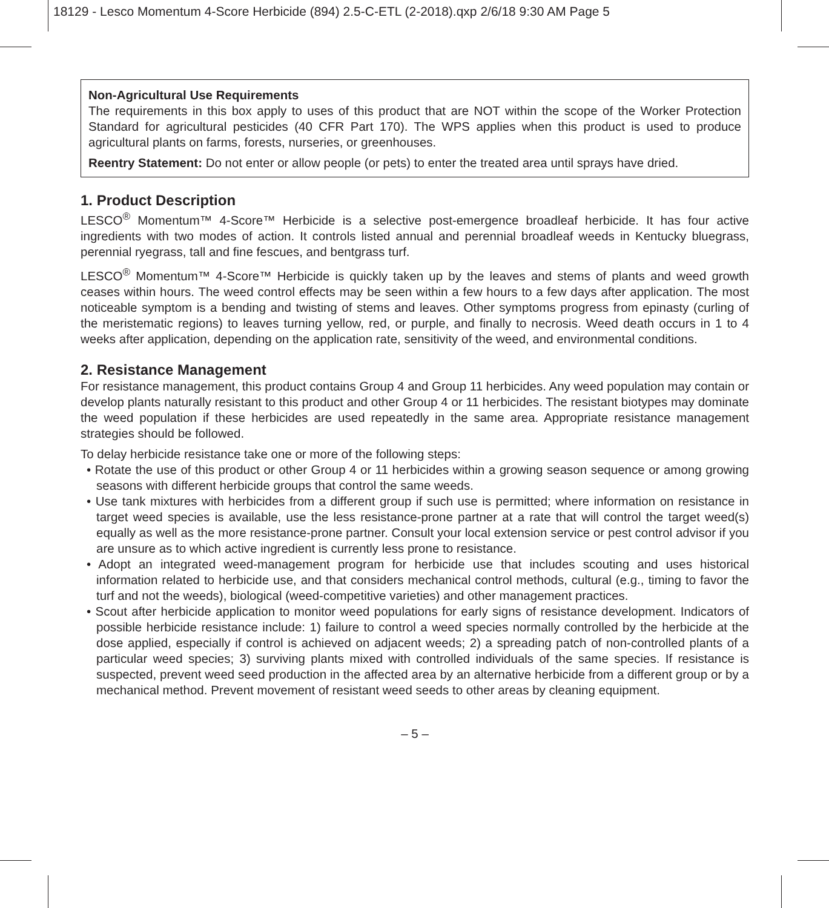18129 - Lesco Momentum 4-Score Herbicide (894) 2.5-C-ETL (2-2018).qxp 2/6/18 9:30 AM Page 5
Non-Agricultural Use Requirements
The requirements in this box apply to uses of this product that are NOT within the scope of the Worker Protection Standard for agricultural pesticides (40 CFR Part 170). The WPS applies when this product is used to produce agricultural plants on farms, forests, nurseries, or greenhouses.
Reentry Statement: Do not enter or allow people (or pets) to enter the treated area until sprays have dried.
1. Product Description
LESCO<sup>®</sup> Momentum™ 4-Score™ Herbicide is a selective post-emergence broadleaf herbicide. It has four active ingredients with two modes of action. It controls listed annual and perennial broadleaf weeds in Kentucky bluegrass, perennial ryegrass, tall and fine fescues, and bentgrass turf.
LESCO<sup>®</sup> Momentum™ 4-Score™ Herbicide is quickly taken up by the leaves and stems of plants and weed growth ceases within hours. The weed control effects may be seen within a few hours to a few days after application. The most noticeable symptom is a bending and twisting of stems and leaves. Other symptoms progress from epinasty (curling of the meristematic regions) to leaves turning yellow, red, or purple, and finally to necrosis. Weed death occurs in 1 to 4 weeks after application, depending on the application rate, sensitivity of the weed, and environmental conditions.
2. Resistance Management
For resistance management, this product contains Group 4 and Group 11 herbicides. Any weed population may contain or develop plants naturally resistant to this product and other Group 4 or 11 herbicides. The resistant biotypes may dominate the weed population if these herbicides are used repeatedly in the same area. Appropriate resistance management strategies should be followed.
To delay herbicide resistance take one or more of the following steps:
• Rotate the use of this product or other Group 4 or 11 herbicides within a growing season sequence or among growing seasons with different herbicide groups that control the same weeds.
• Use tank mixtures with herbicides from a different group if such use is permitted; where information on resistance in target weed species is available, use the less resistance-prone partner at a rate that will control the target weed(s) equally as well as the more resistance-prone partner. Consult your local extension service or pest control advisor if you are unsure as to which active ingredient is currently less prone to resistance.
• Adopt an integrated weed-management program for herbicide use that includes scouting and uses historical information related to herbicide use, and that considers mechanical control methods, cultural (e.g., timing to favor the turf and not the weeds), biological (weed-competitive varieties) and other management practices.
• Scout after herbicide application to monitor weed populations for early signs of resistance development. Indicators of possible herbicide resistance include: 1) failure to control a weed species normally controlled by the herbicide at the dose applied, especially if control is achieved on adjacent weeds; 2) a spreading patch of non-controlled plants of a particular weed species; 3) surviving plants mixed with controlled individuals of the same species. If resistance is suspected, prevent weed seed production in the affected area by an alternative herbicide from a different group or by a mechanical method. Prevent movement of resistant weed seeds to other areas by cleaning equipment.
– 5 –